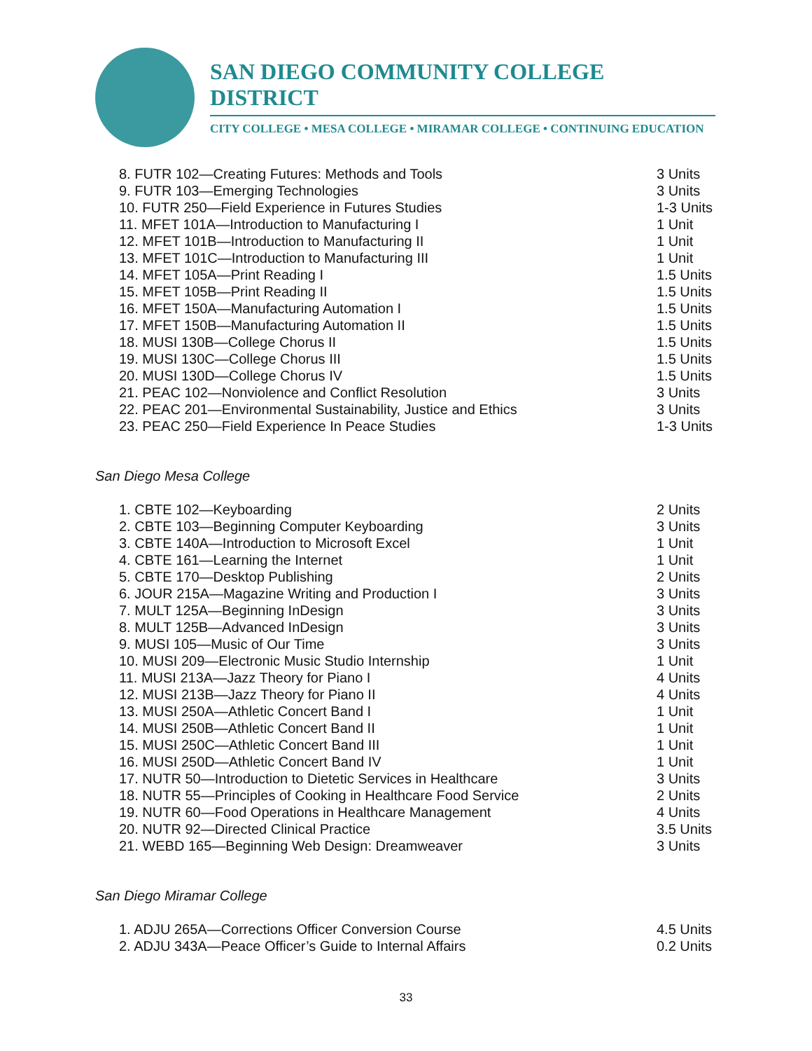SAN DIEGO COMMUNITY COLLEGE DISTRICT
CITY COLLEGE • MESA COLLEGE • MIRAMAR COLLEGE • CONTINUING EDUCATION
8. FUTR 102—Creating Futures: Methods and Tools 3 Units
9. FUTR 103—Emerging Technologies 3 Units
10. FUTR 250—Field Experience in Futures Studies 1-3 Units
11. MFET 101A—Introduction to Manufacturing I 1 Unit
12. MFET 101B—Introduction to Manufacturing II 1 Unit
13. MFET 101C—Introduction to Manufacturing III 1 Unit
14. MFET 105A—Print Reading I 1.5 Units
15. MFET 105B—Print Reading II 1.5 Units
16. MFET 150A—Manufacturing Automation I 1.5 Units
17. MFET 150B—Manufacturing Automation II 1.5 Units
18. MUSI 130B—College Chorus II 1.5 Units
19. MUSI 130C—College Chorus III 1.5 Units
20. MUSI 130D—College Chorus IV 1.5 Units
21. PEAC 102—Nonviolence and Conflict Resolution 3 Units
22. PEAC 201—Environmental Sustainability, Justice and Ethics 3 Units
23. PEAC 250—Field Experience In Peace Studies 1-3 Units
San Diego Mesa College
1. CBTE 102—Keyboarding 2 Units
2. CBTE 103—Beginning Computer Keyboarding 3 Units
3. CBTE 140A—Introduction to Microsoft Excel 1 Unit
4. CBTE 161—Learning the Internet 1 Unit
5. CBTE 170—Desktop Publishing 2 Units
6. JOUR 215A—Magazine Writing and Production I 3 Units
7. MULT 125A—Beginning InDesign 3 Units
8. MULT 125B—Advanced InDesign 3 Units
9. MUSI 105—Music of Our Time 3 Units
10. MUSI 209—Electronic Music Studio Internship 1 Unit
11. MUSI 213A—Jazz Theory for Piano I 4 Units
12. MUSI 213B—Jazz Theory for Piano II 4 Units
13. MUSI 250A—Athletic Concert Band I 1 Unit
14. MUSI 250B—Athletic Concert Band II 1 Unit
15. MUSI 250C—Athletic Concert Band III 1 Unit
16. MUSI 250D—Athletic Concert Band IV 1 Unit
17. NUTR 50—Introduction to Dietetic Services in Healthcare 3 Units
18. NUTR 55—Principles of Cooking in Healthcare Food Service 2 Units
19. NUTR 60—Food Operations in Healthcare Management 4 Units
20. NUTR 92—Directed Clinical Practice 3.5 Units
21. WEBD 165—Beginning Web Design: Dreamweaver 3 Units
San Diego Miramar College
1. ADJU 265A—Corrections Officer Conversion Course 4.5 Units
2. ADJU 343A—Peace Officer’s Guide to Internal Affairs 0.2 Units
33